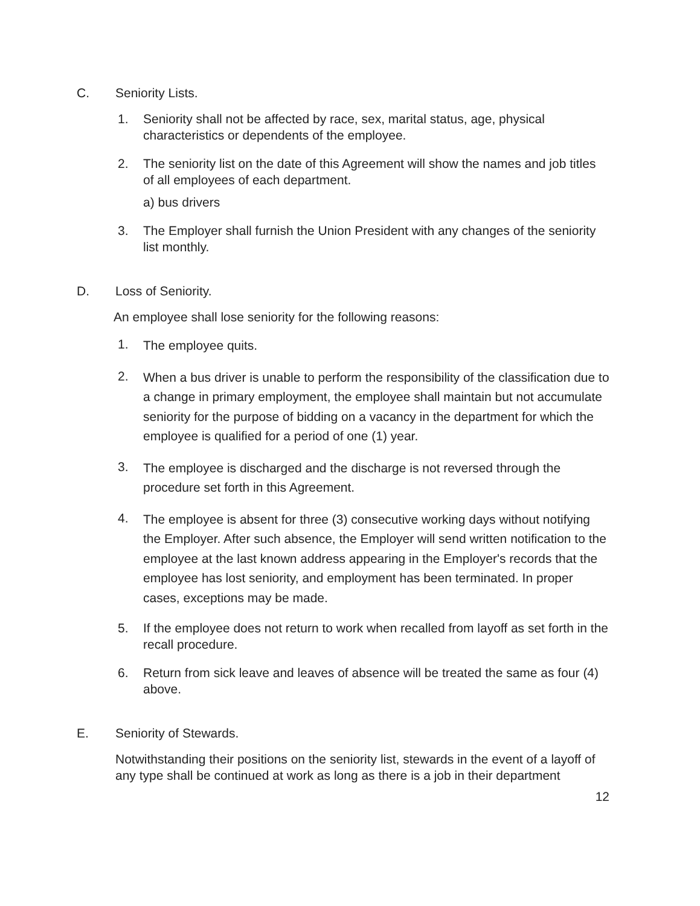C. Seniority Lists.
1. Seniority shall not be affected by race, sex, marital status, age, physical characteristics or dependents of the employee.
2. The seniority list on the date of this Agreement will show the names and job titles of all employees of each department.
a) bus drivers
3. The Employer shall furnish the Union President with any changes of the seniority list monthly.
D. Loss of Seniority.
An employee shall lose seniority for the following reasons:
1. The employee quits.
2. When a bus driver is unable to perform the responsibility of the classification due to a change in primary employment, the employee shall maintain but not accumulate seniority for the purpose of bidding on a vacancy in the department for which the employee is qualified for a period of one (1) year.
3. The employee is discharged and the discharge is not reversed through the procedure set forth in this Agreement.
4. The employee is absent for three (3) consecutive working days without notifying the Employer. After such absence, the Employer will send written notification to the employee at the last known address appearing in the Employer's records that the employee has lost seniority, and employment has been terminated. In proper cases, exceptions may be made.
5. If the employee does not return to work when recalled from layoff as set forth in the recall procedure.
6. Return from sick leave and leaves of absence will be treated the same as four (4) above.
E. Seniority of Stewards.
Notwithstanding their positions on the seniority list, stewards in the event of a layoff of any type shall be continued at work as long as there is a job in their department
12